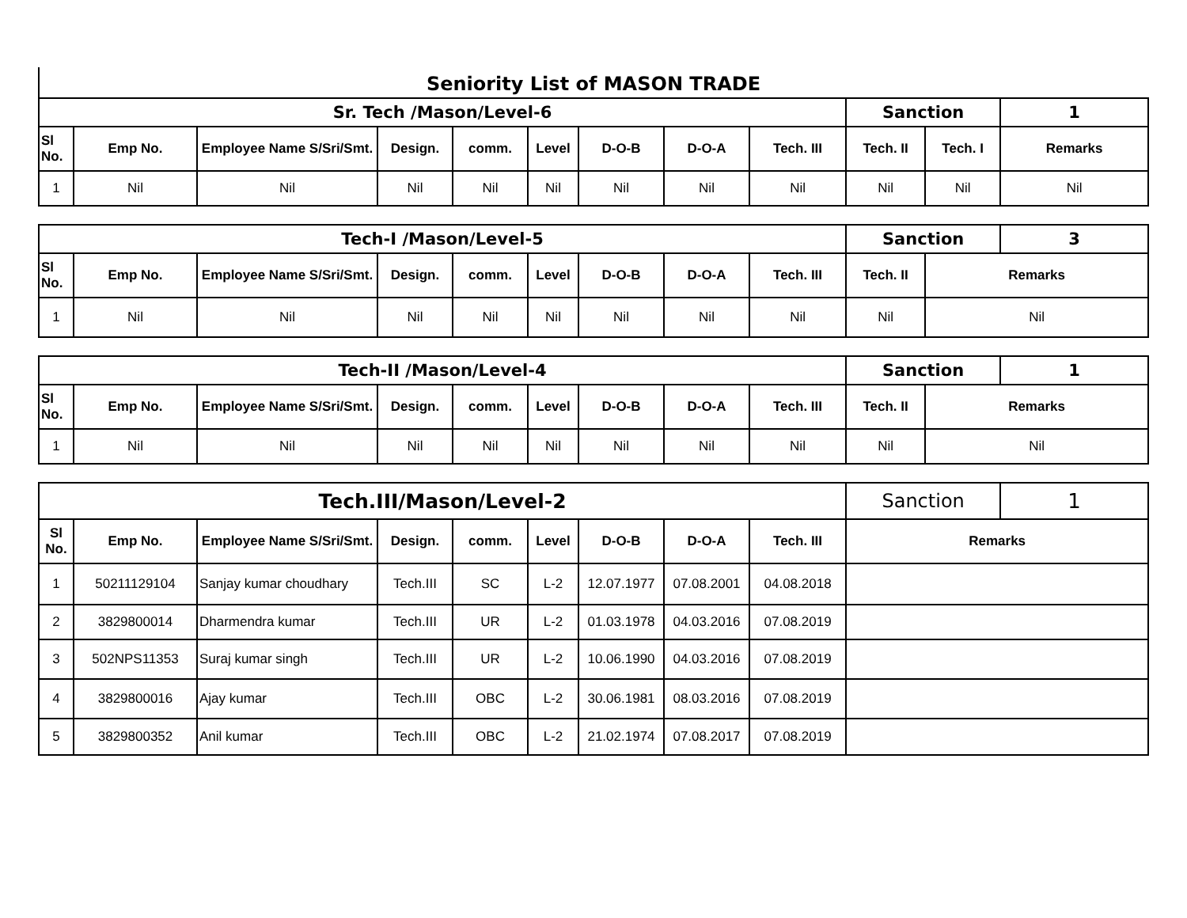Seniority List of MASON TRADE
| Sr. Tech /Mason/Level-6 | | | | | | | | | Sanction | | 1 |
| Sl No. | Emp No. | Employee Name S/Sri/Smt. | Design. | comm. | Level | D-O-B | D-O-A | Tech. III | Tech. II | Tech. I | Remarks |
| 1 | Nil | Nil | Nil | Nil | Nil | Nil | Nil | Nil | Nil | Nil | Nil |
| Tech-I /Mason/Level-5 | | | | | | | | | Sanction | | 3 |
| Sl No. | Emp No. | Employee Name S/Sri/Smt. | Design. | comm. | Level | D-O-B | D-O-A | Tech. III | Tech. II | Remarks | |
| 1 | Nil | Nil | Nil | Nil | Nil | Nil | Nil | Nil | Nil | Nil | |
| Tech-II /Mason/Level-4 | | | | | | | | | Sanction | | 1 |
| Sl No. | Emp No. | Employee Name S/Sri/Smt. | Design. | comm. | Level | D-O-B | D-O-A | Tech. III | Tech. II | Remarks | |
| 1 | Nil | Nil | Nil | Nil | Nil | Nil | Nil | Nil | Nil | Nil | |
| Tech.III/Mason/Level-2 | | | | | | | | | Sanction | 1 |
| Sl No. | Emp No. | Employee Name S/Sri/Smt. | Design. | comm. | Level | D-O-B | D-O-A | Tech. III | Remarks | |
| 1 | 50211129104 | Sanjay kumar choudhary | Tech.III | SC | L-2 | 12.07.1977 | 07.08.2001 | 04.08.2018 | | |
| 2 | 3829800014 | Dharmendra kumar | Tech.III | UR | L-2 | 01.03.1978 | 04.03.2016 | 07.08.2019 | | |
| 3 | 502NPS11353 | Suraj kumar singh | Tech.III | UR | L-2 | 10.06.1990 | 04.03.2016 | 07.08.2019 | | |
| 4 | 3829800016 | Ajay kumar | Tech.III | OBC | L-2 | 30.06.1981 | 08.03.2016 | 07.08.2019 | | |
| 5 | 3829800352 | Anil kumar | Tech.III | OBC | L-2 | 21.02.1974 | 07.08.2017 | 07.08.2019 | | |